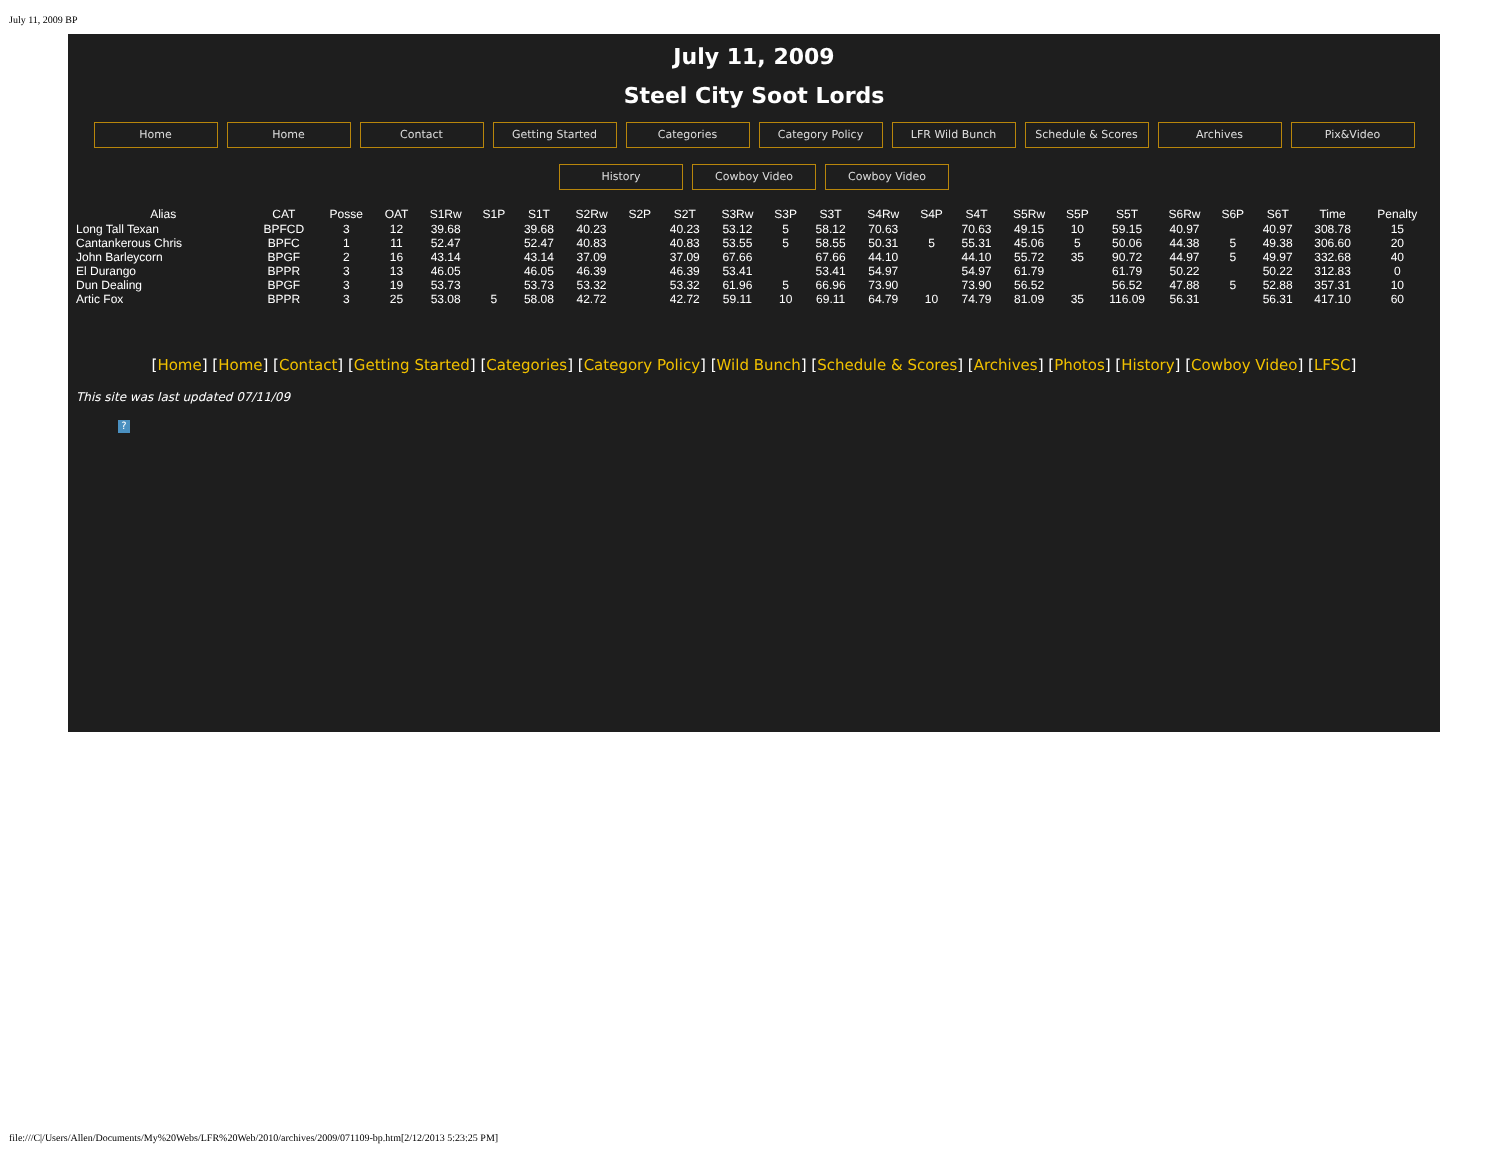July 11, 2009 BP
July 11, 2009
Steel City Soot Lords
Home Home Contact Getting Started Categories Category Policy LFR Wild Bunch Schedule & Scores Archives Pix&Video
History Cowboy Video Cowboy Video
| Alias | CAT | Posse | OAT | S1Rw | S1P | S1T | S2Rw | S2P | S2T | S3Rw | S3P | S3T | S4Rw | S4P | S4T | S5Rw | S5P | S5T | S6Rw | S6P | S6T | Time | Penalty |
| --- | --- | --- | --- | --- | --- | --- | --- | --- | --- | --- | --- | --- | --- | --- | --- | --- | --- | --- | --- | --- | --- | --- | --- |
| Long Tall Texan | BPFCD | 3 | 12 | 39.68 | | 39.68 | 40.23 | | 40.23 | 53.12 | 5 | 58.12 | 70.63 | | 70.63 | 49.15 | 10 | 59.15 | 40.97 | | 40.97 | 308.78 | 15 |
| Cantankerous Chris | BPFC | 1 | 11 | 52.47 | | 52.47 | 40.83 | | 40.83 | 53.55 | 5 | 58.55 | 50.31 | 5 | 55.31 | 45.06 | 5 | 50.06 | 44.38 | 5 | 49.38 | 306.60 | 20 |
| John Barleycorn | BPGF | 2 | 16 | 43.14 | | 43.14 | 37.09 | | 37.09 | 67.66 | | 67.66 | 44.10 | | 44.10 | 55.72 | 35 | 90.72 | 44.97 | 5 | 49.97 | 332.68 | 40 |
| El Durango | BPPR | 3 | 13 | 46.05 | | 46.05 | 46.39 | | 46.39 | 53.41 | | 53.41 | 54.97 | | 54.97 | 61.79 | | 61.79 | 50.22 | | 50.22 | 312.83 | 0 |
| Dun Dealing | BPGF | 3 | 19 | 53.73 | | 53.73 | 53.32 | | 53.32 | 61.96 | 5 | 66.96 | 73.90 | | 73.90 | 56.52 | | 56.52 | 47.88 | 5 | 52.88 | 357.31 | 10 |
| Artic Fox | BPPR | 3 | 25 | 53.08 | 5 | 58.08 | 42.72 | | 42.72 | 59.11 | 10 | 69.11 | 64.79 | 10 | 74.79 | 81.09 | 35 | 116.09 | 56.31 | | 56.31 | 417.10 | 60 |
[Home] [Home] [Contact] [Getting Started] [Categories] [Category Policy] [Wild Bunch] [Schedule & Scores] [Archives] [Photos] [History] [Cowboy Video] [LFSC]
This site was last updated 07/11/09
?
file:///C|/Users/Allen/Documents/My%20Webs/LFR%20Web/2010/archives/2009/071109-bp.htm[2/12/2013 5:23:25 PM]